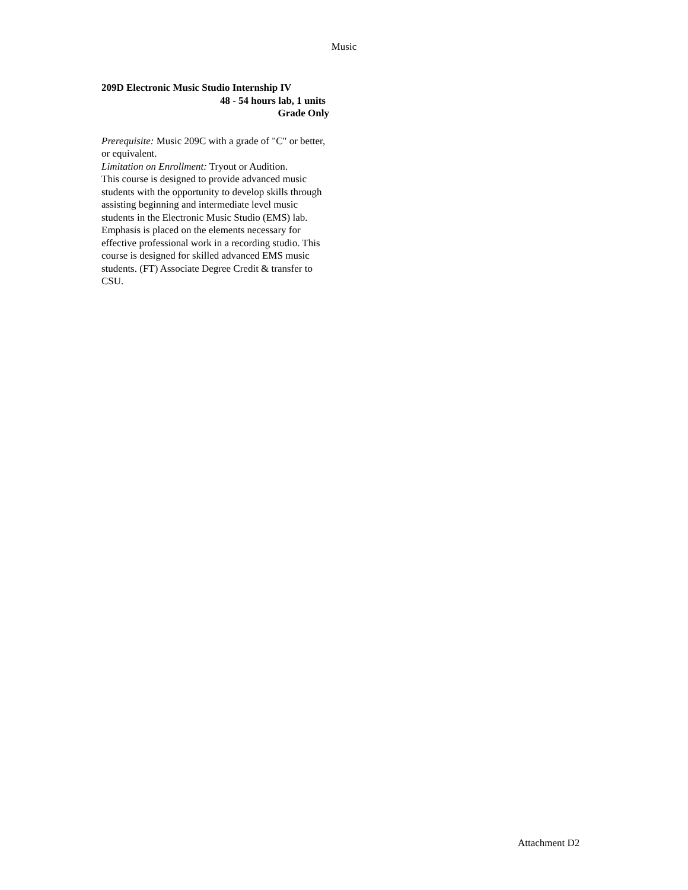Music
209D Electronic Music Studio Internship IV
48 - 54 hours lab, 1 units
Grade Only
Prerequisite: Music 209C with a grade of "C" or better, or equivalent.
Limitation on Enrollment: Tryout or Audition.
This course is designed to provide advanced music students with the opportunity to develop skills through assisting beginning and intermediate level music students in the Electronic Music Studio (EMS) lab. Emphasis is placed on the elements necessary for effective professional work in a recording studio. This course is designed for skilled advanced EMS music students. (FT) Associate Degree Credit & transfer to CSU.
Attachment D2